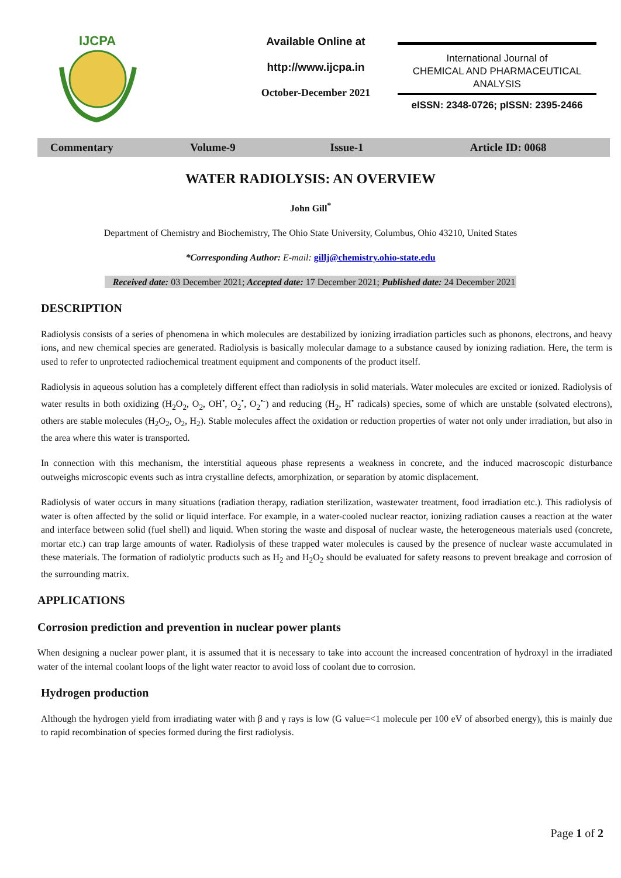IJCPA
Available Online at
http://www.ijcpa.in
October-December 2021
International Journal of
CHEMICAL AND PHARMACEUTICAL
ANALYSIS
eISSN: 2348-0726; pISSN: 2395-2466
Commentary Volume-9 Issue-1 Article ID: 0068
WATER RADIOLYSIS: AN OVERVIEW
John Gill<sup>*</sup>
Department of Chemistry and Biochemistry, The Ohio State University, Columbus, Ohio 43210, United States
*Corresponding Author: E-mail: gillj@chemistry.ohio-state.edu
Received date: 03 December 2021; Accepted date: 17 December 2021; Published date: 24 December 2021
DESCRIPTION
Radiolysis consists of a series of phenomena in which molecules are destabilized by ionizing irradiation particles such as phonons, electrons, and heavy ions, and new chemical species are generated. Radiolysis is basically molecular damage to a substance caused by ionizing radiation. Here, the term is used to refer to unprotected radiochemical treatment equipment and components of the product itself.
Radiolysis in aqueous solution has a completely different effect than radiolysis in solid materials. Water molecules are excited or ionized. Radiolysis of water results in both oxidizing (H<sub>2</sub>O<sub>2</sub>, O<sub>2</sub>, OH<sup>•</sup>, O<sub>2</sub><sup>•</sup>, O<sub>2</sub><sup>•-</sup>) and reducing (H<sub>2</sub>, H<sup>•</sup> radicals) species, some of which are unstable (solvated electrons), others are stable molecules (H<sub>2</sub>O<sub>2</sub>, O<sub>2</sub>, H<sub>2</sub>). Stable molecules affect the oxidation or reduction properties of water not only under irradiation, but also in the area where this water is transported.
In connection with this mechanism, the interstitial aqueous phase represents a weakness in concrete, and the induced macroscopic disturbance outweighs microscopic events such as intra crystalline defects, amorphization, or separation by atomic displacement.
Radiolysis of water occurs in many situations (radiation therapy, radiation sterilization, wastewater treatment, food irradiation etc.). This radiolysis of water is often affected by the solid or liquid interface. For example, in a water-cooled nuclear reactor, ionizing radiation causes a reaction at the water and interface between solid (fuel shell) and liquid. When storing the waste and disposal of nuclear waste, the heterogeneous materials used (concrete, mortar etc.) can trap large amounts of water. Radiolysis of these trapped water molecules is caused by the presence of nuclear waste accumulated in these materials. The formation of radiolytic products such as H<sub>2</sub> and H<sub>2</sub>O<sub>2</sub> should be evaluated for safety reasons to prevent breakage and corrosion of the surrounding matrix.
APPLICATIONS
Corrosion prediction and prevention in nuclear power plants
When designing a nuclear power plant, it is assumed that it is necessary to take into account the increased concentration of hydroxyl in the irradiated water of the internal coolant loops of the light water reactor to avoid loss of coolant due to corrosion.
Hydrogen production
Although the hydrogen yield from irradiating water with β and γ rays is low (G value=<1 molecule per 100 eV of absorbed energy), this is mainly due to rapid recombination of species formed during the first radiolysis.
Page 1 of 2